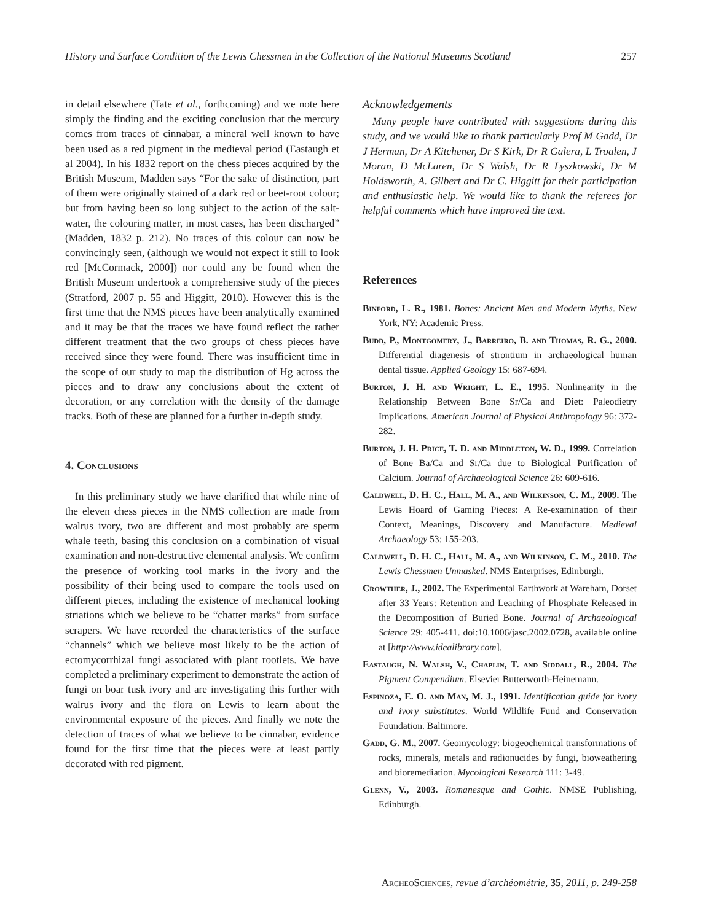History and Surface Condition of the Lewis Chessmen in the Collection of the National Museums Scotland 257
in detail elsewhere (Tate et al., forthcoming) and we note here simply the finding and the exciting conclusion that the mercury comes from traces of cinnabar, a mineral well known to have been used as a red pigment in the medieval period (Eastaugh et al 2004). In his 1832 report on the chess pieces acquired by the British Museum, Madden says “For the sake of distinction, part of them were originally stained of a dark red or beet-root colour; but from having been so long subject to the action of the salt-water, the colouring matter, in most cases, has been discharged” (Madden, 1832 p. 212). No traces of this colour can now be convincingly seen, (although we would not expect it still to look red [McCormack, 2000]) nor could any be found when the British Museum undertook a comprehensive study of the pieces (Stratford, 2007 p. 55 and Higgitt, 2010). However this is the first time that the NMS pieces have been analytically examined and it may be that the traces we have found reflect the rather different treatment that the two groups of chess pieces have received since they were found. There was insufficient time in the scope of our study to map the distribution of Hg across the pieces and to draw any conclusions about the extent of decoration, or any correlation with the density of the damage tracks. Both of these are planned for a further in-depth study.
4. Conclusions
In this preliminary study we have clarified that while nine of the eleven chess pieces in the NMS collection are made from walrus ivory, two are different and most probably are sperm whale teeth, basing this conclusion on a combination of visual examination and non-destructive elemental analysis. We confirm the presence of working tool marks in the ivory and the possibility of their being used to compare the tools used on different pieces, including the existence of mechanical looking striations which we believe to be “chatter marks” from surface scrapers. We have recorded the characteristics of the surface “channels” which we believe most likely to be the action of ectomycorrhizal fungi associated with plant rootlets. We have completed a preliminary experiment to demonstrate the action of fungi on boar tusk ivory and are investigating this further with walrus ivory and the flora on Lewis to learn about the environmental exposure of the pieces. And finally we note the detection of traces of what we believe to be cinnabar, evidence found for the first time that the pieces were at least partly decorated with red pigment.
Acknowledgements
Many people have contributed with suggestions during this study, and we would like to thank particularly Prof M Gadd, Dr J Herman, Dr A Kitchener, Dr S Kirk, Dr R Galera, L Troalen, J Moran, D McLaren, Dr S Walsh, Dr R Lyszkowski, Dr M Holdsworth, A. Gilbert and Dr C. Higgitt for their participation and enthusiastic help. We would like to thank the referees for helpful comments which have improved the text.
References
Binford, L. R., 1981. Bones: Ancient Men and Modern Myths. New York, NY: Academic Press.
Budd, P., Montgomery, J., Barreiro, B. and Thomas, R. G., 2000. Differential diagenesis of strontium in archaeological human dental tissue. Applied Geology 15: 687-694.
Burton, J. H. and Wright, L. E., 1995. Nonlinearity in the Relationship Between Bone Sr/Ca and Diet: Paleodietry Implications. American Journal of Physical Anthropology 96: 372-282.
Burton, J. H. Price, T. D. and Middleton, W. D., 1999. Correlation of Bone Ba/Ca and Sr/Ca due to Biological Purification of Calcium. Journal of Archaeological Science 26: 609-616.
Caldwell, D. H. C., Hall, M. A., and Wilkinson, C. M., 2009. The Lewis Hoard of Gaming Pieces: A Re-examination of their Context, Meanings, Discovery and Manufacture. Medieval Archaeology 53: 155-203.
Caldwell, D. H. C., Hall, M. A., and Wilkinson, C. M., 2010. The Lewis Chessmen Unmasked. NMS Enterprises, Edinburgh.
Crowther, J., 2002. The Experimental Earthwork at Wareham, Dorset after 33 Years: Retention and Leaching of Phosphate Released in the Decomposition of Buried Bone. Journal of Archaeological Science 29: 405-411. doi:10.1006/jasc.2002.0728, available online at [http://www.idealibrary.com].
Eastaugh, N. Walsh, V., Chaplin, T. and Siddall, R., 2004. The Pigment Compendium. Elsevier Butterworth-Heinemann.
Espinoza, E. O. and Man, M. J., 1991. Identification guide for ivory and ivory substitutes. World Wildlife Fund and Conservation Foundation. Baltimore.
Gadd, G. M., 2007. Geomycology: biogeochemical transformations of rocks, minerals, metals and radionucides by fungi, bioweathering and bioremediation. Mycological Research 111: 3-49.
Glenn, V., 2003. Romanesque and Gothic. NMSE Publishing, Edinburgh.
ArcheoSciences, revue d’archéométrie, 35, 2011, p. 249-258